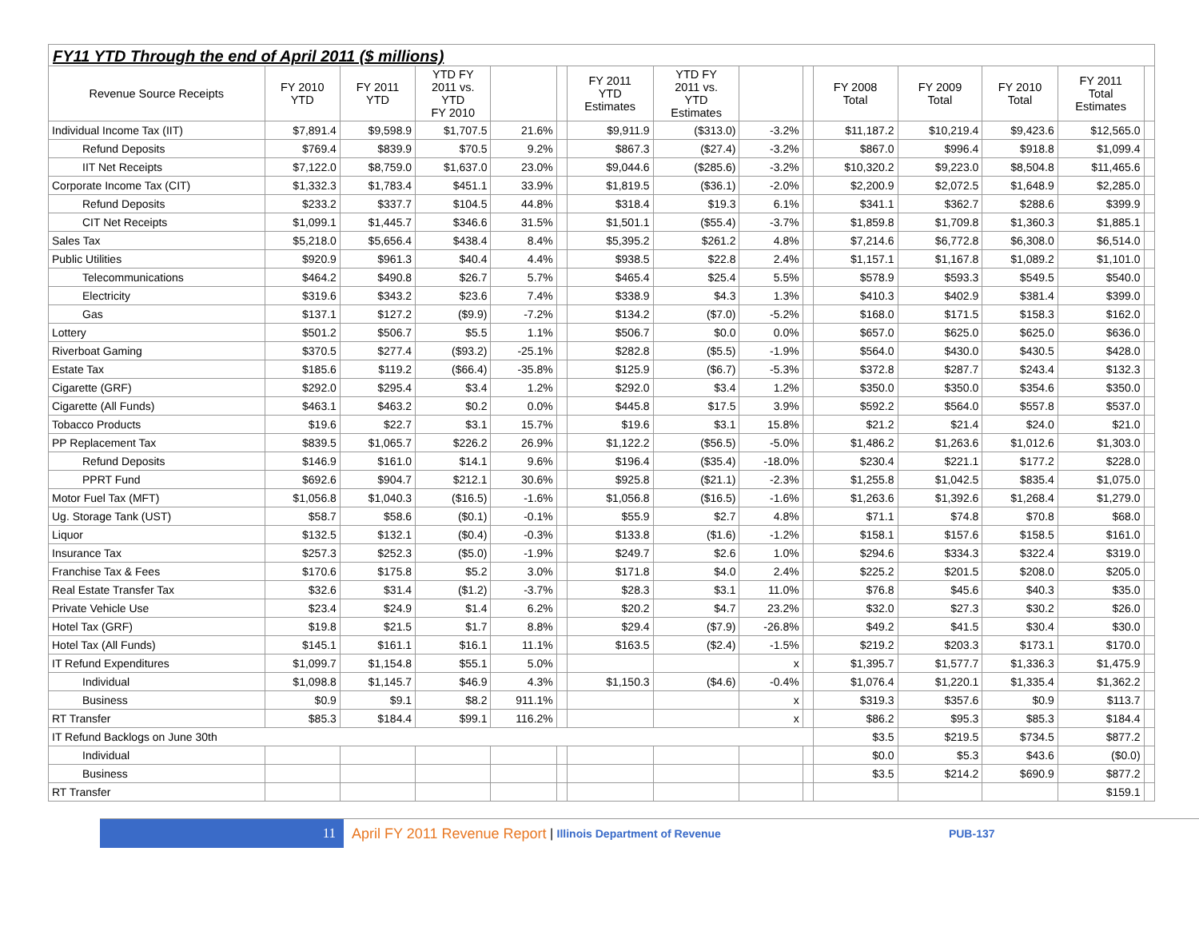FY11 YTD Through the end of April 2011 ($ millions)
| Revenue Source Receipts | FY 2010 YTD | FY 2011 YTD | YTD FY 2011 vs. YTD FY 2010 | | | FY 2011 YTD Estimates | YTD FY 2011 vs. YTD Estimates | | | FY 2008 Total | FY 2009 Total | FY 2010 Total | FY 2011 Total Estimates | |
| --- | --- | --- | --- | --- | --- | --- | --- | --- | --- | --- | --- | --- | --- | --- |
| Individual Income Tax (IIT) | $7,891.4 | $9,598.9 | $1,707.5 | 21.6% | | $9,911.9 | ($313.0) | -3.2% | | $11,187.2 | $10,219.4 | $9,423.6 | $12,565.0 | |
| Refund Deposits | $769.4 | $839.9 | $70.5 | 9.2% | | $867.3 | ($27.4) | -3.2% | | $867.0 | $996.4 | $918.8 | $1,099.4 | |
| IIT Net Receipts | $7,122.0 | $8,759.0 | $1,637.0 | 23.0% | | $9,044.6 | ($285.6) | -3.2% | | $10,320.2 | $9,223.0 | $8,504.8 | $11,465.6 | |
| Corporate Income Tax (CIT) | $1,332.3 | $1,783.4 | $451.1 | 33.9% | | $1,819.5 | ($36.1) | -2.0% | | $2,200.9 | $2,072.5 | $1,648.9 | $2,285.0 | |
| Refund Deposits | $233.2 | $337.7 | $104.5 | 44.8% | | $318.4 | $19.3 | 6.1% | | $341.1 | $362.7 | $288.6 | $399.9 | |
| CIT Net Receipts | $1,099.1 | $1,445.7 | $346.6 | 31.5% | | $1,501.1 | ($55.4) | -3.7% | | $1,859.8 | $1,709.8 | $1,360.3 | $1,885.1 | |
| Sales Tax | $5,218.0 | $5,656.4 | $438.4 | 8.4% | | $5,395.2 | $261.2 | 4.8% | | $7,214.6 | $6,772.8 | $6,308.0 | $6,514.0 | |
| Public Utilities | $920.9 | $961.3 | $40.4 | 4.4% | | $938.5 | $22.8 | 2.4% | | $1,157.1 | $1,167.8 | $1,089.2 | $1,101.0 | |
| Telecommunications | $464.2 | $490.8 | $26.7 | 5.7% | | $465.4 | $25.4 | 5.5% | | $578.9 | $593.3 | $549.5 | $540.0 | |
| Electricity | $319.6 | $343.2 | $23.6 | 7.4% | | $338.9 | $4.3 | 1.3% | | $410.3 | $402.9 | $381.4 | $399.0 | |
| Gas | $137.1 | $127.2 | ($9.9) | -7.2% | | $134.2 | ($7.0) | -5.2% | | $168.0 | $171.5 | $158.3 | $162.0 | |
| Lottery | $501.2 | $506.7 | $5.5 | 1.1% | | $506.7 | $0.0 | 0.0% | | $657.0 | $625.0 | $625.0 | $636.0 | |
| Riverboat Gaming | $370.5 | $277.4 | ($93.2) | -25.1% | | $282.8 | ($5.5) | -1.9% | | $564.0 | $430.0 | $430.5 | $428.0 | |
| Estate Tax | $185.6 | $119.2 | ($66.4) | -35.8% | | $125.9 | ($6.7) | -5.3% | | $372.8 | $287.7 | $243.4 | $132.3 | |
| Cigarette (GRF) | $292.0 | $295.4 | $3.4 | 1.2% | | $292.0 | $3.4 | 1.2% | | $350.0 | $350.0 | $354.6 | $350.0 | |
| Cigarette (All Funds) | $463.1 | $463.2 | $0.2 | 0.0% | | $445.8 | $17.5 | 3.9% | | $592.2 | $564.0 | $557.8 | $537.0 | |
| Tobacco Products | $19.6 | $22.7 | $3.1 | 15.7% | | $19.6 | $3.1 | 15.8% | | $21.2 | $21.4 | $24.0 | $21.0 | |
| PP Replacement Tax | $839.5 | $1,065.7 | $226.2 | 26.9% | | $1,122.2 | ($56.5) | -5.0% | | $1,486.2 | $1,263.6 | $1,012.6 | $1,303.0 | |
| Refund Deposits | $146.9 | $161.0 | $14.1 | 9.6% | | $196.4 | ($35.4) | -18.0% | | $230.4 | $221.1 | $177.2 | $228.0 | |
| PPRT Fund | $692.6 | $904.7 | $212.1 | 30.6% | | $925.8 | ($21.1) | -2.3% | | $1,255.8 | $1,042.5 | $835.4 | $1,075.0 | |
| Motor Fuel Tax (MFT) | $1,056.8 | $1,040.3 | ($16.5) | -1.6% | | $1,056.8 | ($16.5) | -1.6% | | $1,263.6 | $1,392.6 | $1,268.4 | $1,279.0 | |
| Ug. Storage Tank (UST) | $58.7 | $58.6 | ($0.1) | -0.1% | | $55.9 | $2.7 | 4.8% | | $71.1 | $74.8 | $70.8 | $68.0 | |
| Liquor | $132.5 | $132.1 | ($0.4) | -0.3% | | $133.8 | ($1.6) | -1.2% | | $158.1 | $157.6 | $158.5 | $161.0 | |
| Insurance Tax | $257.3 | $252.3 | ($5.0) | -1.9% | | $249.7 | $2.6 | 1.0% | | $294.6 | $334.3 | $322.4 | $319.0 | |
| Franchise Tax & Fees | $170.6 | $175.8 | $5.2 | 3.0% | | $171.8 | $4.0 | 2.4% | | $225.2 | $201.5 | $208.0 | $205.0 | |
| Real Estate Transfer Tax | $32.6 | $31.4 | ($1.2) | -3.7% | | $28.3 | $3.1 | 11.0% | | $76.8 | $45.6 | $40.3 | $35.0 | |
| Private Vehicle Use | $23.4 | $24.9 | $1.4 | 6.2% | | $20.2 | $4.7 | 23.2% | | $32.0 | $27.3 | $30.2 | $26.0 | |
| Hotel Tax (GRF) | $19.8 | $21.5 | $1.7 | 8.8% | | $29.4 | ($7.9) | -26.8% | | $49.2 | $41.5 | $30.4 | $30.0 | |
| Hotel Tax (All Funds) | $145.1 | $161.1 | $16.1 | 11.1% | | $163.5 | ($2.4) | -1.5% | | $219.2 | $203.3 | $173.1 | $170.0 | |
| IT Refund Expenditures | $1,099.7 | $1,154.8 | $55.1 | 5.0% | | | | x | | $1,395.7 | $1,577.7 | $1,336.3 | $1,475.9 | |
| Individual | $1,098.8 | $1,145.7 | $46.9 | 4.3% | | $1,150.3 | ($4.6) | -0.4% | | $1,076.4 | $1,220.1 | $1,335.4 | $1,362.2 | |
| Business | $0.9 | $9.1 | $8.2 | 911.1% | | | | x | | $319.3 | $357.6 | $0.9 | $113.7 | |
| RT Transfer | $85.3 | $184.4 | $99.1 | 116.2% | | | | x | | $86.2 | $95.3 | $85.3 | $184.4 | |
| IT Refund Backlogs on June 30th | | | | | | | | | | $3.5 | $219.5 | $734.5 | $877.2 | |
| Individual | | | | | | | | | | $0.0 | $5.3 | $43.6 | ($0.0) | |
| Business | | | | | | | | | | $3.5 | $214.2 | $690.9 | $877.2 | |
| RT Transfer | | | | | | | | | | | | | $159.1 | |
11
April FY 2011 Revenue Report | Illinois Department of Revenue PUB-137